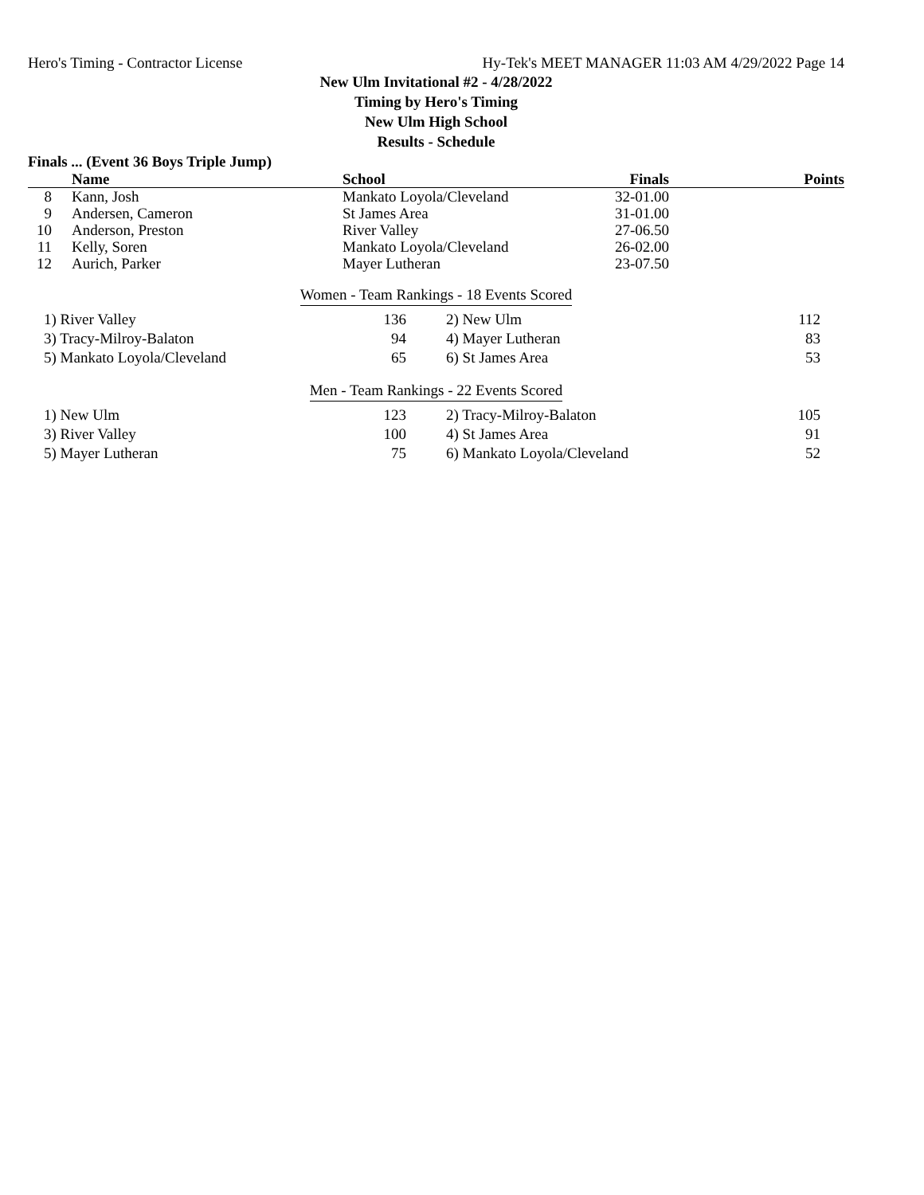Hero's Timing - Contractor License Hy-Tek's MEET MANAGER 11:03 AM 4/29/2022 Page 14
New Ulm Invitational #2 - 4/28/2022
Timing by Hero's Timing
New Ulm High School
Results - Schedule
Finals ... (Event 36 Boys Triple Jump)
| | Name | School | Finals | Points |
| --- | --- | --- | --- | --- |
| 8 | Kann, Josh | Mankato Loyola/Cleveland | 32-01.00 | |
| 9 | Andersen, Cameron | St James Area | 31-01.00 | |
| 10 | Anderson, Preston | River Valley | 27-06.50 | |
| 11 | Kelly, Soren | Mankato Loyola/Cleveland | 26-02.00 | |
| 12 | Aurich, Parker | Mayer Lutheran | 23-07.50 | |
Women - Team Rankings - 18 Events Scored
| | 1) River Valley | 136 | 2) New Ulm | 112 |
| | 3) Tracy-Milroy-Balaton | 94 | 4) Mayer Lutheran | 83 |
| | 5) Mankato Loyola/Cleveland | 65 | 6) St James Area | 53 |
Men - Team Rankings - 22 Events Scored
| | 1) New Ulm | 123 | 2) Tracy-Milroy-Balaton | 105 |
| | 3) River Valley | 100 | 4) St James Area | 91 |
| | 5) Mayer Lutheran | 75 | 6) Mankato Loyola/Cleveland | 52 |